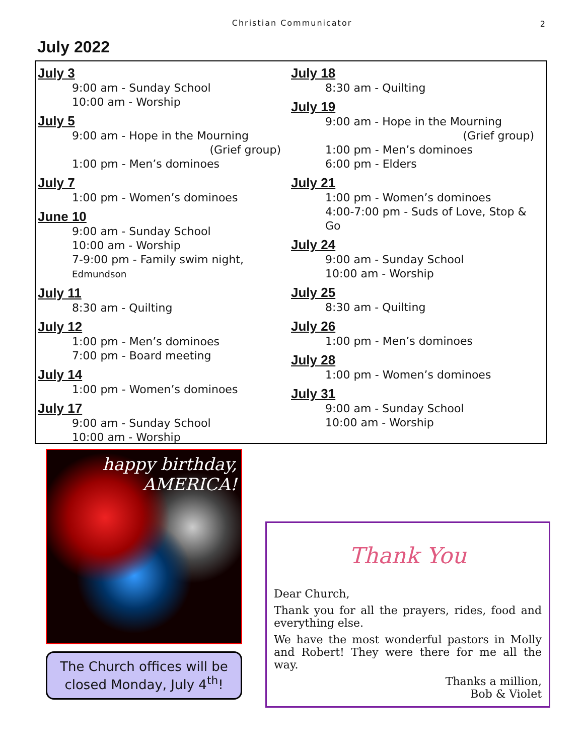Christian Communicator 2
July 2022
July 3
9:00 am - Sunday School
10:00 am - Worship
July 5
9:00 am - Hope in the Mourning
(Grief group)
1:00 pm - Men’s dominoes
July 7
1:00 pm - Women’s dominoes
June 10
9:00 am - Sunday School
10:00 am - Worship
7-9:00 pm - Family swim night, Edmundson
July 11
8:30 am - Quilting
July 12
1:00 pm - Men’s dominoes
7:00 pm - Board meeting
July 14
1:00 pm - Women’s dominoes
July 17
9:00 am - Sunday School
10:00 am - Worship
July 18
8:30 am - Quilting
July 19
9:00 am - Hope in the Mourning
(Grief group)
1:00 pm - Men’s dominoes
6:00 pm - Elders
July 21
1:00 pm - Women’s dominoes
4:00-7:00 pm - Suds of Love, Stop & Go
July 24
9:00 am - Sunday School
10:00 am - Worship
July 25
8:30 am - Quilting
July 26
1:00 pm - Men’s dominoes
July 28
1:00 pm - Women’s dominoes
July 31
9:00 am - Sunday School
10:00 am - Worship
happy birthday,
AMERICA!
The Church offices will be closed Monday, July 4<sup>th</sup>!
Thank You
Dear Church,
Thank you for all the prayers, rides, food and everything else.
We have the most wonderful pastors in Molly and Robert! They were there for me all the way.
Thanks a million,
Bob & Violet